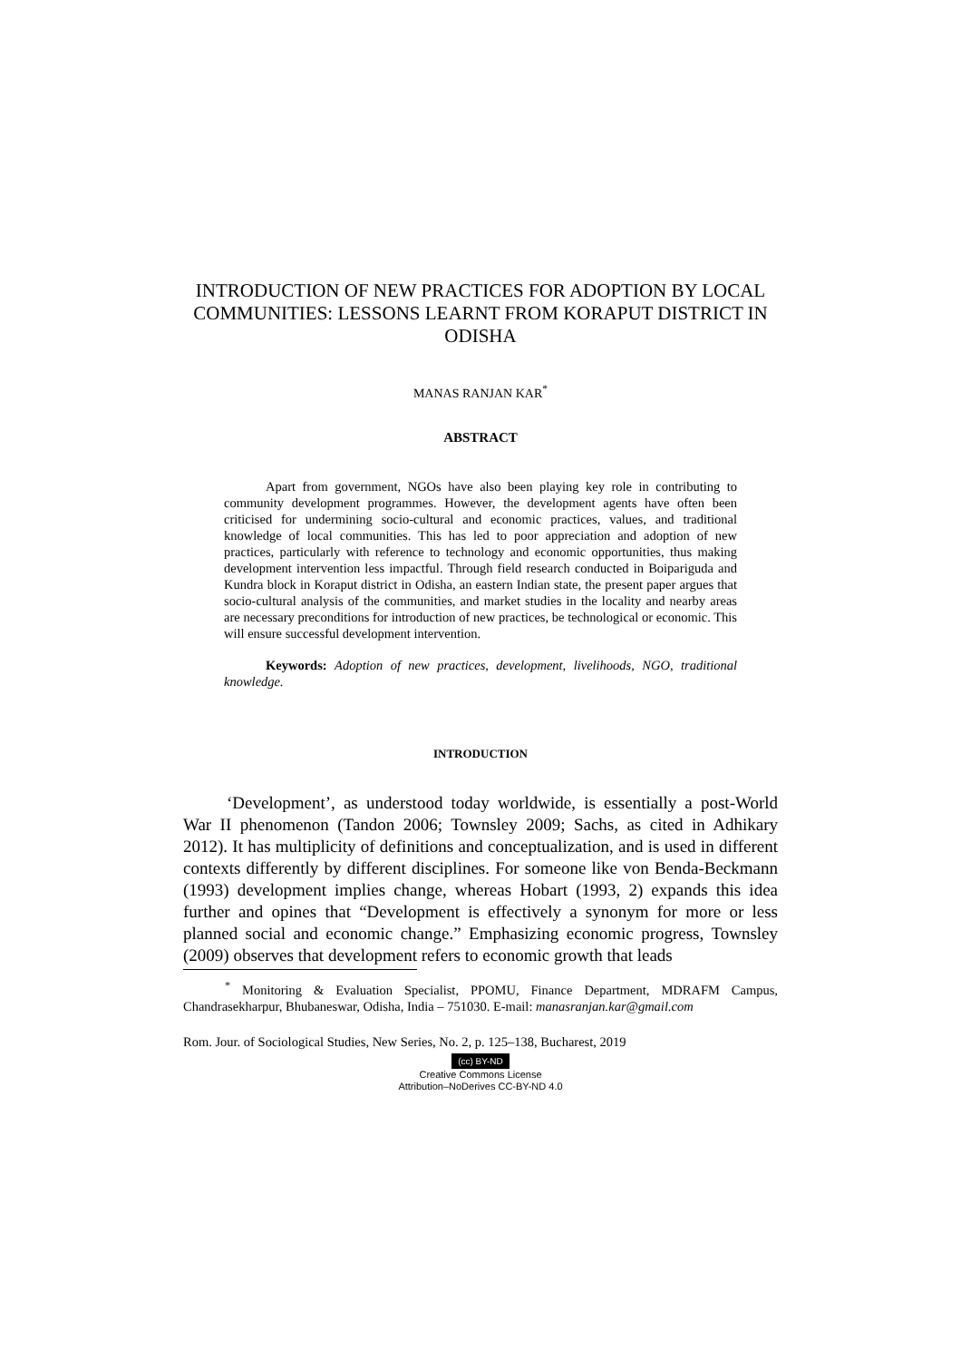INTRODUCTION OF NEW PRACTICES FOR ADOPTION BY LOCAL COMMUNITIES: LESSONS LEARNT FROM KORAPUT DISTRICT IN ODISHA
MANAS RANJAN KAR<sup>*</sup>
ABSTRACT
Apart from government, NGOs have also been playing key role in contributing to community development programmes. However, the development agents have often been criticised for undermining socio-cultural and economic practices, values, and traditional knowledge of local communities. This has led to poor appreciation and adoption of new practices, particularly with reference to technology and economic opportunities, thus making development intervention less impactful. Through field research conducted in Boipariguda and Kundra block in Koraput district in Odisha, an eastern Indian state, the present paper argues that socio-cultural analysis of the communities, and market studies in the locality and nearby areas are necessary preconditions for introduction of new practices, be technological or economic. This will ensure successful development intervention.
Keywords: Adoption of new practices, development, livelihoods, NGO, traditional knowledge.
INTRODUCTION
‘Development’, as understood today worldwide, is essentially a post-World War II phenomenon (Tandon 2006; Townsley 2009; Sachs, as cited in Adhikary 2012). It has multiplicity of definitions and conceptualization, and is used in different contexts differently by different disciplines. For someone like von Benda-Beckmann (1993) development implies change, whereas Hobart (1993, 2) expands this idea further and opines that “Development is effectively a synonym for more or less planned social and economic change.” Emphasizing economic progress, Townsley (2009) observes that development refers to economic growth that leads
<sup>*</sup> Monitoring & Evaluation Specialist, PPOMU, Finance Department, MDRAFM Campus, Chandrasekharpur, Bhubaneswar, Odisha, India – 751030. E-mail: manasranjan.kar@gmail.com
Rom. Jour. of Sociological Studies, New Series, No. 2, p. 125–138, Bucharest, 2019
(cc) BY-ND
Creative Commons License
Attribution–NoDerives CC-BY-ND 4.0